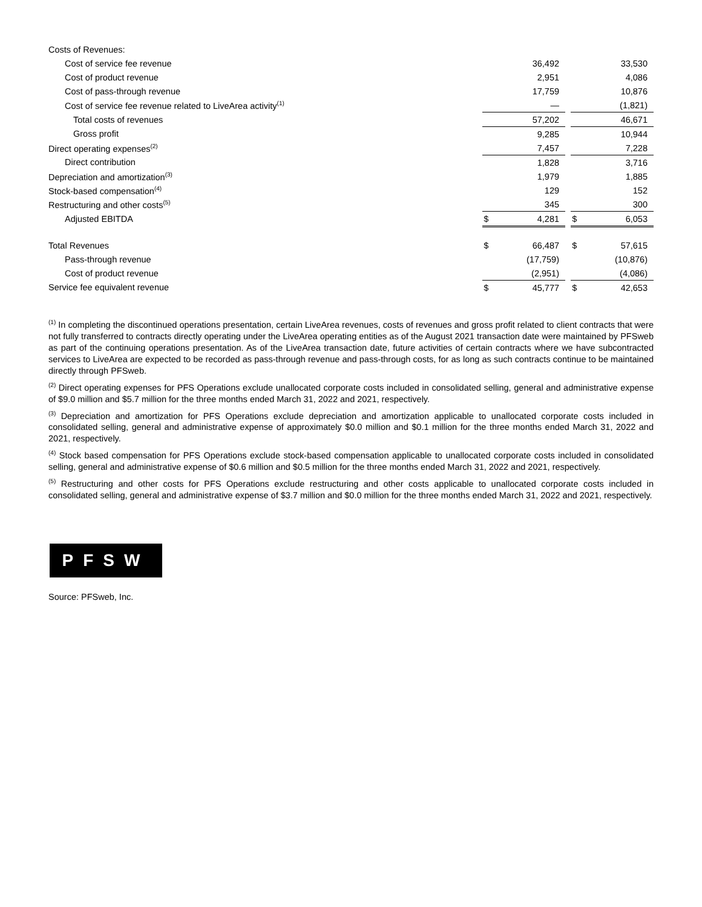| Costs of Revenues: | | | | | |
| Cost of service fee revenue | | 36,492 | | | 33,530 |
| Cost of product revenue | | 2,951 | | | 4,086 |
| Cost of pass-through revenue | | 17,759 | | | 10,876 |
| Cost of service fee revenue related to LiveArea activity<sup>(1)</sup> | | — | | | (1,821) |
| Total costs of revenues | | 57,202 | | | 46,671 |
| Gross profit | | 9,285 | | | 10,944 |
| Direct operating expenses<sup>(2)</sup> | | 7,457 | | | 7,228 |
| Direct contribution | | 1,828 | | | 3,716 |
| Depreciation and amortization<sup>(3)</sup> | | 1,979 | | | 1,885 |
| Stock-based compensation<sup>(4)</sup> | | 129 | | | 152 |
| Restructuring and other costs<sup>(5)</sup> | | 345 | | | 300 |
| Adjusted EBITDA | $ | 4,281 | | $ | 6,053 |
| Total Revenues | $ | 66,487 | | $ | 57,615 |
| Pass-through revenue | | (17,759) | | | (10,876) |
| Cost of product revenue | | (2,951) | | | (4,086) |
| Service fee equivalent revenue | $ | 45,777 | | $ | 42,653 |
<sup>(1)</sup> In completing the discontinued operations presentation, certain LiveArea revenues, costs of revenues and gross profit related to client contracts that were not fully transferred to contracts directly operating under the LiveArea operating entities as of the August 2021 transaction date were maintained by PFSweb as part of the continuing operations presentation. As of the LiveArea transaction date, future activities of certain contracts where we have subcontracted services to LiveArea are expected to be recorded as pass-through revenue and pass-through costs, for as long as such contracts continue to be maintained directly through PFSweb.
<sup>(2)</sup> Direct operating expenses for PFS Operations exclude unallocated corporate costs included in consolidated selling, general and administrative expense of $9.0 million and $5.7 million for the three months ended March 31, 2022 and 2021, respectively.
<sup>(3)</sup> Depreciation and amortization for PFS Operations exclude depreciation and amortization applicable to unallocated corporate costs included in consolidated selling, general and administrative expense of approximately $0.0 million and $0.1 million for the three months ended March 31, 2022 and 2021, respectively.
<sup>(4)</sup> Stock based compensation for PFS Operations exclude stock-based compensation applicable to unallocated corporate costs included in consolidated selling, general and administrative expense of $0.6 million and $0.5 million for the three months ended March 31, 2022 and 2021, respectively.
<sup>(5)</sup> Restructuring and other costs for PFS Operations exclude restructuring and other costs applicable to unallocated corporate costs included in consolidated selling, general and administrative expense of $3.7 million and $0.0 million for the three months ended March 31, 2022 and 2021, respectively.
PFSW
Source: PFSweb, Inc.